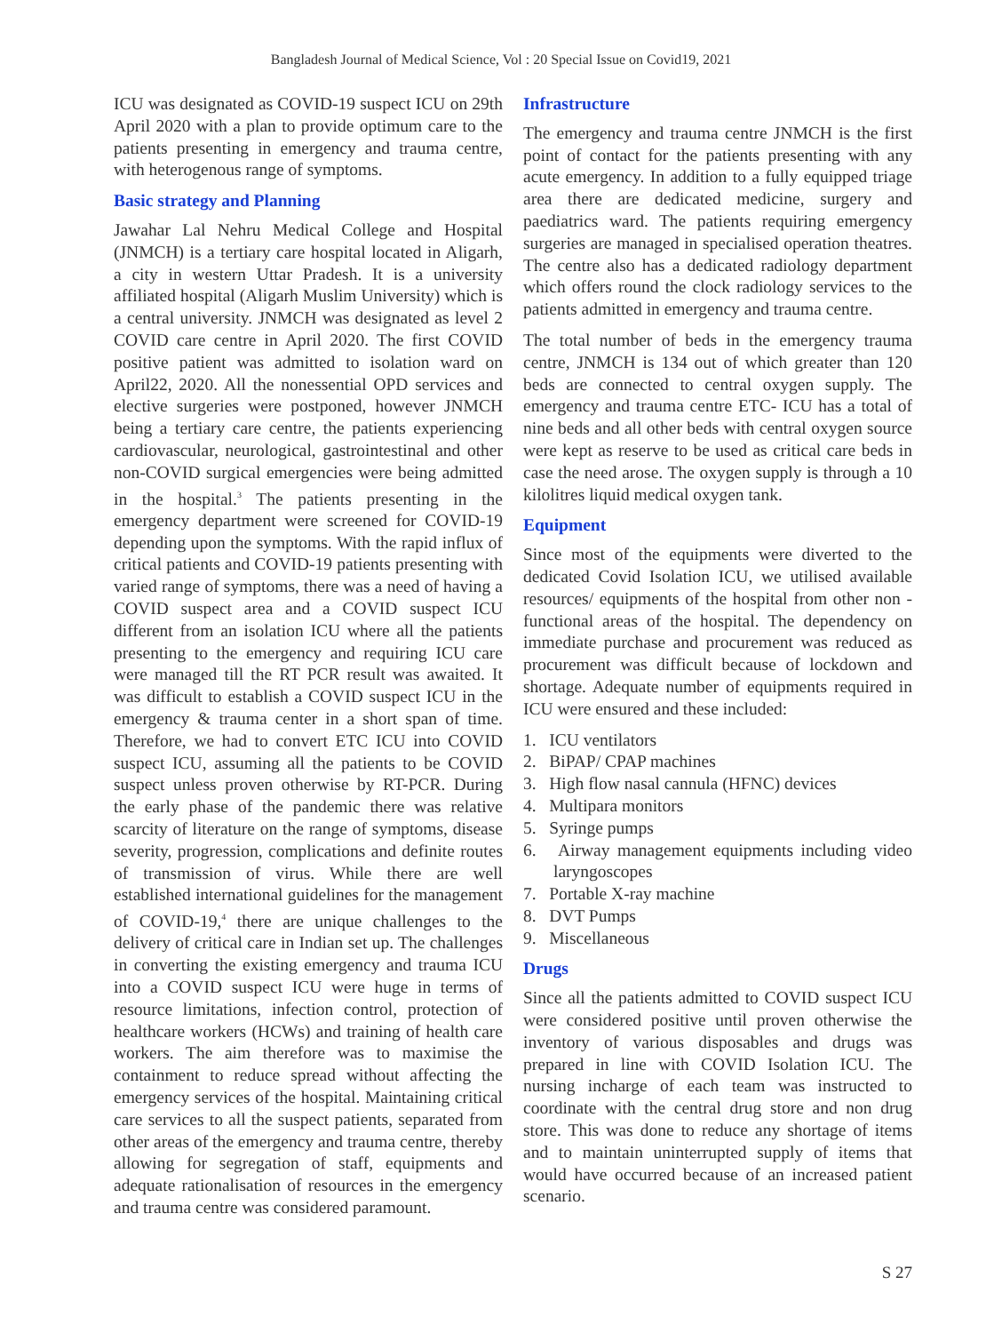Bangladesh Journal of Medical Science, Vol : 20 Special Issue on Covid19, 2021
ICU was designated as COVID-19 suspect ICU on 29th April 2020 with a plan to provide optimum care to the patients presenting in emergency and trauma centre, with heterogenous range of symptoms.
Basic strategy and Planning
Jawahar Lal Nehru Medical College and Hospital (JNMCH) is a tertiary care hospital located in Aligarh, a city in western Uttar Pradesh. It is a university affiliated hospital (Aligarh Muslim University) which is a central university. JNMCH was designated as level 2 COVID care centre in April 2020. The first COVID positive patient was admitted to isolation ward on April22, 2020. All the nonessential OPD services and elective surgeries were postponed, however JNMCH being a tertiary care centre, the patients experiencing cardiovascular, neurological, gastrointestinal and other non-COVID surgical emergencies were being admitted in the hospital.<sup>3</sup> The patients presenting in the emergency department were screened for COVID-19 depending upon the symptoms. With the rapid influx of critical patients and COVID-19 patients presenting with varied range of symptoms, there was a need of having a COVID suspect area and a COVID suspect ICU different from an isolation ICU where all the patients presenting to the emergency and requiring ICU care were managed till the RT PCR result was awaited. It was difficult to establish a COVID suspect ICU in the emergency & trauma center in a short span of time. Therefore, we had to convert ETC ICU into COVID suspect ICU, assuming all the patients to be COVID suspect unless proven otherwise by RT-PCR. During the early phase of the pandemic there was relative scarcity of literature on the range of symptoms, disease severity, progression, complications and definite routes of transmission of virus. While there are well established international guidelines for the management of COVID-19,<sup>4</sup> there are unique challenges to the delivery of critical care in Indian set up. The challenges in converting the existing emergency and trauma ICU into a COVID suspect ICU were huge in terms of resource limitations, infection control, protection of healthcare workers (HCWs) and training of health care workers. The aim therefore was to maximise the containment to reduce spread without affecting the emergency services of the hospital. Maintaining critical care services to all the suspect patients, separated from other areas of the emergency and trauma centre, thereby allowing for segregation of staff, equipments and adequate rationalisation of resources in the emergency and trauma centre was considered paramount.
Infrastructure
The emergency and trauma centre JNMCH is the first point of contact for the patients presenting with any acute emergency. In addition to a fully equipped triage area there are dedicated medicine, surgery and paediatrics ward. The patients requiring emergency surgeries are managed in specialised operation theatres. The centre also has a dedicated radiology department which offers round the clock radiology services to the patients admitted in emergency and trauma centre.
The total number of beds in the emergency trauma centre, JNMCH is 134 out of which greater than 120 beds are connected to central oxygen supply. The emergency and trauma centre ETC- ICU has a total of nine beds and all other beds with central oxygen source were kept as reserve to be used as critical care beds in case the need arose. The oxygen supply is through a 10 kilolitres liquid medical oxygen tank.
Equipment
Since most of the equipments were diverted to the dedicated Covid Isolation ICU, we utilised available resources/ equipments of the hospital from other non -functional areas of the hospital. The dependency on immediate purchase and procurement was reduced as procurement was difficult because of lockdown and shortage. Adequate number of equipments required in ICU were ensured and these included:
1. ICU ventilators
2. BiPAP/ CPAP machines
3. High flow nasal cannula (HFNC) devices
4. Multipara monitors
5. Syringe pumps
6. Airway management equipments including video laryngoscopes
7. Portable X-ray machine
8. DVT Pumps
9. Miscellaneous
Drugs
Since all the patients admitted to COVID suspect ICU were considered positive until proven otherwise the inventory of various disposables and drugs was prepared in line with COVID Isolation ICU. The nursing incharge of each team was instructed to coordinate with the central drug store and non drug store. This was done to reduce any shortage of items and to maintain uninterrupted supply of items that would have occurred because of an increased patient scenario.
S 27